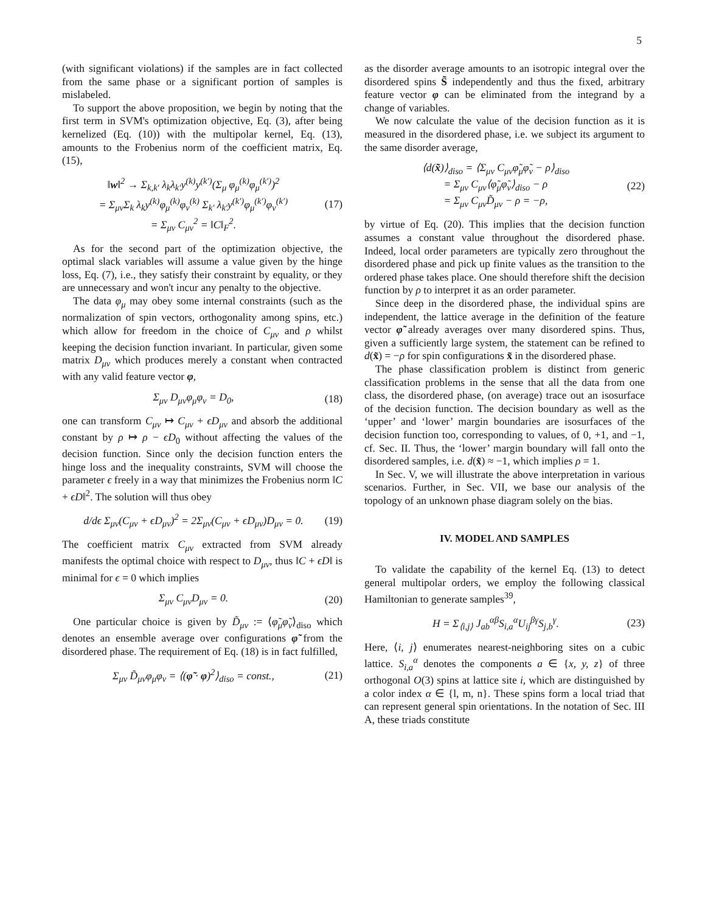5
(with significant violations) if the samples are in fact collected from the same phase or a significant portion of samples is mislabeled.
To support the above proposition, we begin by noting that the first term in SVM's optimization objective, Eq. (3), after being kernelized (Eq. (10)) with the multipolar kernel, Eq. (13), amounts to the Frobenius norm of the coefficient matrix, Eq. (15),
‖w‖<sup>2</sup> → Σ<sub>k,k′</sub> λ<sub>k</sub>λ<sub>k′</sub>y<sup>(k)</sup>y<sup>(k′)</sup>(Σ<sub>μ</sub> φ<sub>μ</sub><sup>(k)</sup>φ<sub>μ</sub><sup>(k′)</sup>)<sup>2</sup>
= Σ<sub>μν</sub>Σ<sub>k</sub> λ<sub>k</sub>y<sup>(k)</sup>φ<sub>μ</sub><sup>(k)</sup>φ<sub>ν</sub><sup>(k)</sup> Σ<sub>k′</sub> λ<sub>k′</sub>y<sup>(k′)</sup>φ<sub>μ</sub><sup>(k′)</sup>φ<sub>ν</sub><sup>(k′)</sup>
= Σ<sub>μν</sub> C<sub>μν</sub><sup>2</sup> = ‖C‖<sub>F</sub><sup>2</sup>. (17)
As for the second part of the optimization objective, the optimal slack variables will assume a value given by the hinge loss, Eq. (7), i.e., they satisfy their constraint by equality, or they are unnecessary and won't incur any penalty to the objective.
The data φ<sub>μ</sub> may obey some internal constraints (such as the normalization of spin vectors, orthogonality among spins, etc.) which allow for freedom in the choice of C<sub>μν</sub> and ρ whilst keeping the decision function invariant. In particular, given some matrix D<sub>μν</sub> which produces merely a constant when contracted with any valid feature vector φ,
Σ<sub>μν</sub> D<sub>μν</sub>φ<sub>μ</sub>φ<sub>ν</sub> = D<sub>0</sub>, (18)
one can transform C<sub>μν</sub> ↦ C<sub>μν</sub> + ϵD<sub>μν</sub> and absorb the additional constant by ρ ↦ ρ − ϵD<sub>0</sub> without affecting the values of the decision function. Since only the decision function enters the hinge loss and the inequality constraints, SVM will choose the parameter ϵ freely in a way that minimizes the Frobenius norm ‖C + ϵD‖<sup>2</sup>. The solution will thus obey
d/dϵ Σ<sub>μν</sub>(C<sub>μν</sub> + ϵD<sub>μν</sub>)<sup>2</sup> = 2Σ<sub>μν</sub>(C<sub>μν</sub> + ϵD<sub>μν</sub>)D<sub>μν</sub> = 0. (19)
The coefficient matrix C<sub>μν</sub> extracted from SVM already manifests the optimal choice with respect to D<sub>μν</sub>, thus ‖C + ϵD‖ is minimal for ϵ = 0 which implies
Σ<sub>μν</sub> C<sub>μν</sub>D<sub>μν</sub> = 0. (20)
One particular choice is given by D̃<sub>μν</sub> := ⟨φ̃<sub>μ</sub>φ̃<sub>ν</sub>⟩<sub>diso</sub> which denotes an ensemble average over configurations φ̃ from the disordered phase. The requirement of Eq. (18) is in fact fulfilled,
Σ<sub>μν</sub> D̃<sub>μν</sub>φ<sub>μ</sub>φ<sub>ν</sub> = ⟨(φ̃ · φ)<sup>2</sup>⟩<sub>diso</sub> = const., (21)
as the disorder average amounts to an isotropic integral over the disordered spins S̃ independently and thus the fixed, arbitrary feature vector φ can be eliminated from the integrand by a change of variables.
We now calculate the value of the decision function as it is measured in the disordered phase, i.e. we subject its argument to the same disorder average,
⟨d(x̃)⟩<sub>diso</sub> = ⟨Σ<sub>μν</sub> C<sub>μν</sub>φ̃<sub>μ</sub>φ̃<sub>ν</sub> − ρ⟩<sub>diso</sub>
= Σ<sub>μν</sub> C<sub>μν</sub>⟨φ̃<sub>μ</sub>φ̃<sub>ν</sub>⟩<sub>diso</sub> − ρ
= Σ<sub>μν</sub> C<sub>μν</sub>D̃<sub>μν</sub> − ρ = −ρ, (22)
by virtue of Eq. (20). This implies that the decision function assumes a constant value throughout the disordered phase. Indeed, local order parameters are typically zero throughout the disordered phase and pick up finite values as the transition to the ordered phase takes place. One should therefore shift the decision function by ρ to interpret it as an order parameter.
Since deep in the disordered phase, the individual spins are independent, the lattice average in the definition of the feature vector φ̃ already averages over many disordered spins. Thus, given a sufficiently large system, the statement can be refined to d(x̃) = −ρ for spin configurations x̃ in the disordered phase.
The phase classification problem is distinct from generic classification problems in the sense that all the data from one class, the disordered phase, (on average) trace out an isosurface of the decision function. The decision boundary as well as the ‘upper’ and ‘lower’ margin boundaries are isosurfaces of the decision function too, corresponding to values, of 0, +1, and −1, cf. Sec. II. Thus, the ‘lower’ margin boundary will fall onto the disordered samples, i.e. d(x̃) ≈ −1, which implies ρ = 1.
In Sec. V, we will illustrate the above interpretation in various scenarios. Further, in Sec. VII, we base our analysis of the topology of an unknown phase diagram solely on the bias.
IV. MODEL AND SAMPLES
To validate the capability of the kernel Eq. (13) to detect general multipolar orders, we employ the following classical Hamiltonian to generate samples<sup>39</sup>,
H = Σ<sub>⟨i,j⟩</sub> J<sub>ab</sub><sup>αβ</sup>S<sub>i,a</sub><sup>α</sup>U<sub>ij</sub><sup>βγ</sup>S<sub>j,b</sub><sup>γ</sup>. (23)
Here, ⟨i, j⟩ enumerates nearest-neighboring sites on a cubic lattice. S<sub>i,a</sub><sup>α</sup> denotes the components a ∈ {x, y, z} of three orthogonal O(3) spins at lattice site i, which are distinguished by a color index α ∈ {l, m, n}. These spins form a local triad that can represent general spin orientations. In the notation of Sec. III A, these triads constitute